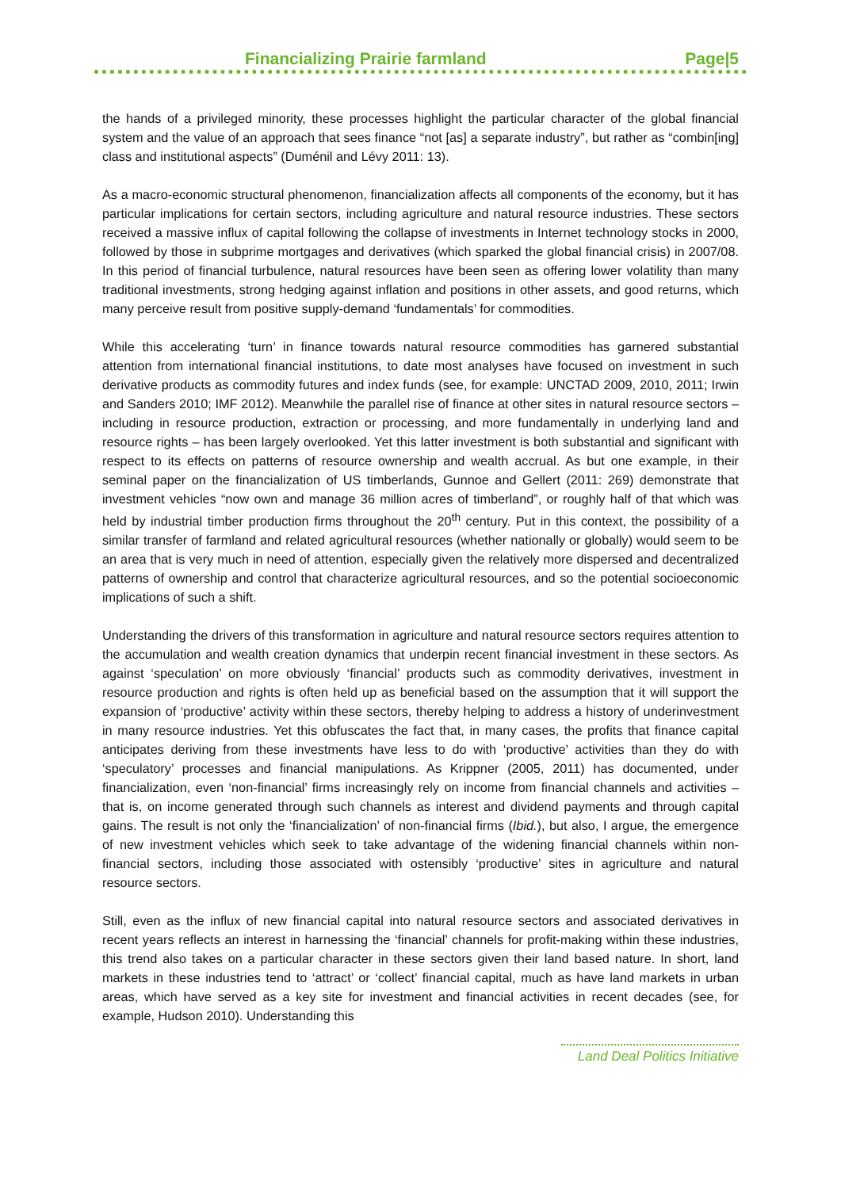Financializing Prairie farmland Page|5
the hands of a privileged minority, these processes highlight the particular character of the global financial system and the value of an approach that sees finance “not [as] a separate industry”, but rather as “combin[ing] class and institutional aspects” (Duménil and Lévy 2011: 13).
As a macro-economic structural phenomenon, financialization affects all components of the economy, but it has particular implications for certain sectors, including agriculture and natural resource industries. These sectors received a massive influx of capital following the collapse of investments in Internet technology stocks in 2000, followed by those in subprime mortgages and derivatives (which sparked the global financial crisis) in 2007/08. In this period of financial turbulence, natural resources have been seen as offering lower volatility than many traditional investments, strong hedging against inflation and positions in other assets, and good returns, which many perceive result from positive supply-demand ‘fundamentals’ for commodities.
While this accelerating ‘turn’ in finance towards natural resource commodities has garnered substantial attention from international financial institutions, to date most analyses have focused on investment in such derivative products as commodity futures and index funds (see, for example: UNCTAD 2009, 2010, 2011; Irwin and Sanders 2010; IMF 2012). Meanwhile the parallel rise of finance at other sites in natural resource sectors – including in resource production, extraction or processing, and more fundamentally in underlying land and resource rights – has been largely overlooked. Yet this latter investment is both substantial and significant with respect to its effects on patterns of resource ownership and wealth accrual. As but one example, in their seminal paper on the financialization of US timberlands, Gunnoe and Gellert (2011: 269) demonstrate that investment vehicles “now own and manage 36 million acres of timberland”, or roughly half of that which was held by industrial timber production firms throughout the 20<sup>th</sup> century. Put in this context, the possibility of a similar transfer of farmland and related agricultural resources (whether nationally or globally) would seem to be an area that is very much in need of attention, especially given the relatively more dispersed and decentralized patterns of ownership and control that characterize agricultural resources, and so the potential socioeconomic implications of such a shift.
Understanding the drivers of this transformation in agriculture and natural resource sectors requires attention to the accumulation and wealth creation dynamics that underpin recent financial investment in these sectors. As against ‘speculation’ on more obviously ‘financial’ products such as commodity derivatives, investment in resource production and rights is often held up as beneficial based on the assumption that it will support the expansion of ‘productive’ activity within these sectors, thereby helping to address a history of underinvestment in many resource industries. Yet this obfuscates the fact that, in many cases, the profits that finance capital anticipates deriving from these investments have less to do with ‘productive’ activities than they do with ‘speculatory’ processes and financial manipulations. As Krippner (2005, 2011) has documented, under financialization, even ‘non-financial’ firms increasingly rely on income from financial channels and activities – that is, on income generated through such channels as interest and dividend payments and through capital gains. The result is not only the ‘financialization’ of non-financial firms (Ibid.), but also, I argue, the emergence of new investment vehicles which seek to take advantage of the widening financial channels within non-financial sectors, including those associated with ostensibly ‘productive’ sites in agriculture and natural resource sectors.
Still, even as the influx of new financial capital into natural resource sectors and associated derivatives in recent years reflects an interest in harnessing the ‘financial’ channels for profit-making within these industries, this trend also takes on a particular character in these sectors given their land based nature. In short, land markets in these industries tend to ‘attract’ or ‘collect’ financial capital, much as have land markets in urban areas, which have served as a key site for investment and financial activities in recent decades (see, for example, Hudson 2010). Understanding this
Land Deal Politics Initiative